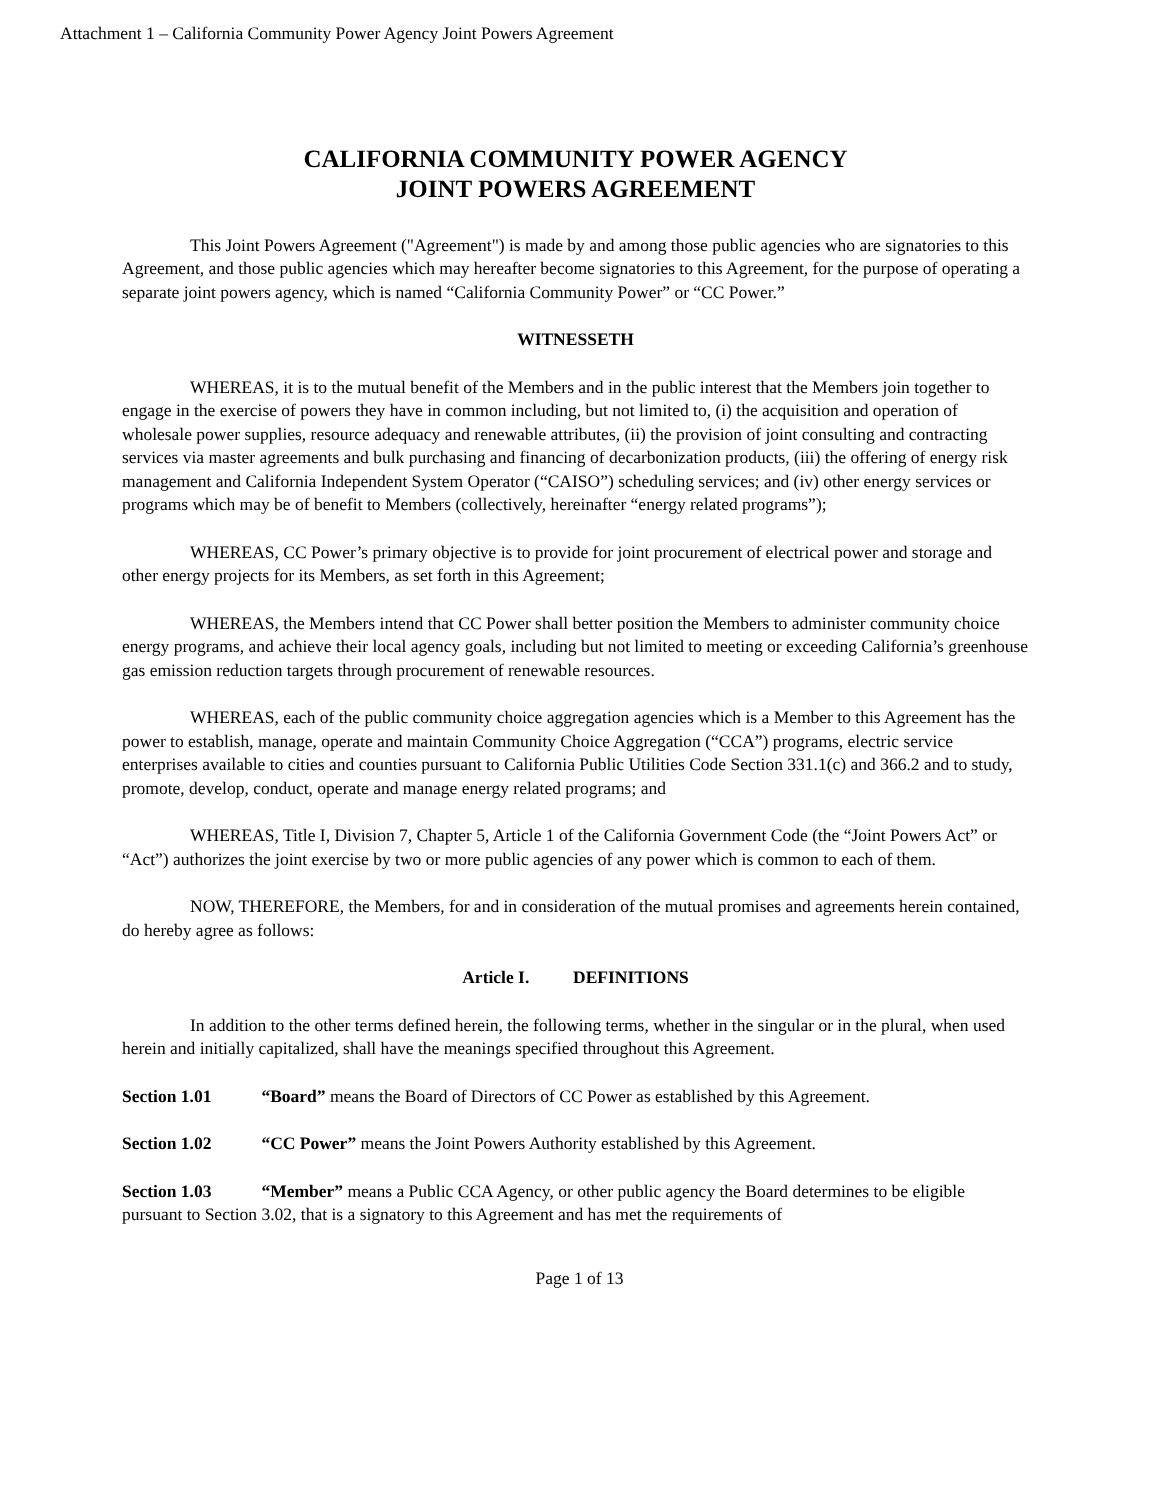Attachment 1 – California Community Power Agency Joint Powers Agreement
CALIFORNIA COMMUNITY POWER AGENCY
JOINT POWERS AGREEMENT
This Joint Powers Agreement ("Agreement") is made by and among those public agencies who are signatories to this Agreement, and those public agencies which may hereafter become signatories to this Agreement, for the purpose of operating a separate joint powers agency, which is named “California Community Power” or “CC Power.”
WITNESSETH
WHEREAS, it is to the mutual benefit of the Members and in the public interest that the Members join together to engage in the exercise of powers they have in common including, but not limited to, (i) the acquisition and operation of wholesale power supplies, resource adequacy and renewable attributes, (ii) the provision of joint consulting and contracting services via master agreements and bulk purchasing and financing of decarbonization products, (iii) the offering of energy risk management and California Independent System Operator (“CAISO”) scheduling services; and (iv) other energy services or programs which may be of benefit to Members (collectively, hereinafter “energy related programs”);
WHEREAS, CC Power’s primary objective is to provide for joint procurement of electrical power and storage and other energy projects for its Members, as set forth in this Agreement;
WHEREAS, the Members intend that CC Power shall better position the Members to administer community choice energy programs, and achieve their local agency goals, including but not limited to meeting or exceeding California’s greenhouse gas emission reduction targets through procurement of renewable resources.
WHEREAS, each of the public community choice aggregation agencies which is a Member to this Agreement has the power to establish, manage, operate and maintain Community Choice Aggregation (“CCA”) programs, electric service enterprises available to cities and counties pursuant to California Public Utilities Code Section 331.1(c) and 366.2 and to study, promote, develop, conduct, operate and manage energy related programs; and
WHEREAS, Title I, Division 7, Chapter 5, Article 1 of the California Government Code (the “Joint Powers Act” or “Act”) authorizes the joint exercise by two or more public agencies of any power which is common to each of them.
NOW, THEREFORE, the Members, for and in consideration of the mutual promises and agreements herein contained, do hereby agree as follows:
Article I. DEFINITIONS
In addition to the other terms defined herein, the following terms, whether in the singular or in the plural, when used herein and initially capitalized, shall have the meanings specified throughout this Agreement.
Section 1.01 “Board” means the Board of Directors of CC Power as established by this Agreement.
Section 1.02 “CC Power” means the Joint Powers Authority established by this Agreement.
Section 1.03 “Member” means a Public CCA Agency, or other public agency the Board determines to be eligible pursuant to Section 3.02, that is a signatory to this Agreement and has met the requirements of
Page 1 of 13